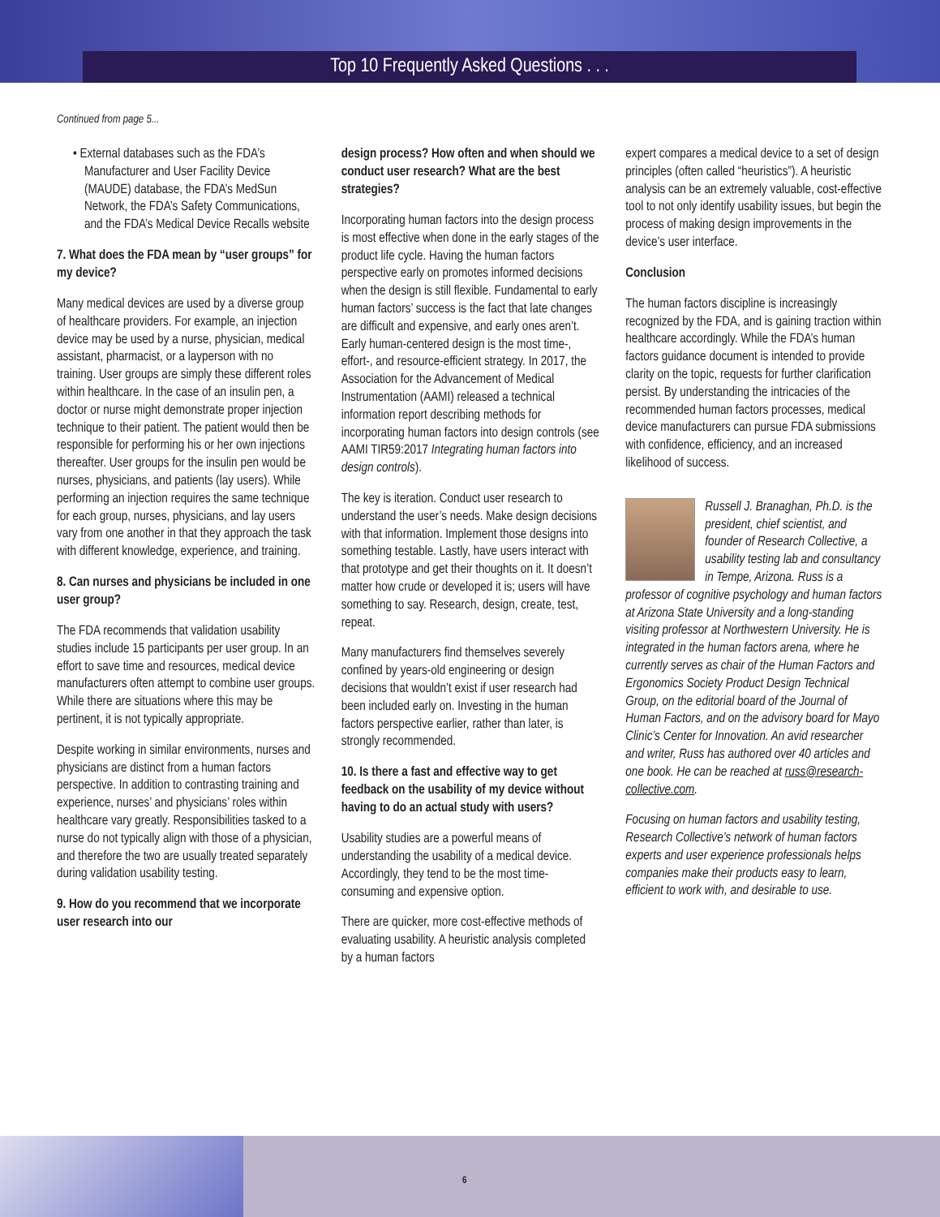Top 10 Frequently Asked Questions . . .
Continued from page 5...
• External databases such as the FDA’s Manufacturer and User Facility Device (MAUDE) database, the FDA’s MedSun Network, the FDA’s Safety Communications, and the FDA’s Medical Device Recalls website
7. What does the FDA mean by “user groups” for my device?
Many medical devices are used by a diverse group of healthcare providers. For example, an injection device may be used by a nurse, physician, medical assistant, pharmacist, or a layperson with no training. User groups are simply these different roles within healthcare. In the case of an insulin pen, a doctor or nurse might demonstrate proper injection technique to their patient. The patient would then be responsible for performing his or her own injections thereafter. User groups for the insulin pen would be nurses, physicians, and patients (lay users). While performing an injection requires the same technique for each group, nurses, physicians, and lay users vary from one another in that they approach the task with different knowledge, experience, and training.
8. Can nurses and physicians be included in one user group?
The FDA recommends that validation usability studies include 15 participants per user group. In an effort to save time and resources, medical device manufacturers often attempt to combine user groups. While there are situations where this may be pertinent, it is not typically appropriate.
Despite working in similar environments, nurses and physicians are distinct from a human factors perspective. In addition to contrasting training and experience, nurses’ and physicians’ roles within healthcare vary greatly. Responsibilities tasked to a nurse do not typically align with those of a physician, and therefore the two are usually treated separately during validation usability testing.
9. How do you recommend that we incorporate user research into our
design process? How often and when should we conduct user research? What are the best strategies?
Incorporating human factors into the design process is most effective when done in the early stages of the product life cycle. Having the human factors perspective early on promotes informed decisions when the design is still flexible. Fundamental to early human factors’ success is the fact that late changes are difficult and expensive, and early ones aren’t. Early human-centered design is the most time-, effort-, and resource-efficient strategy. In 2017, the Association for the Advancement of Medical Instrumentation (AAMI) released a technical information report describing methods for incorporating human factors into design controls (see AAMI TIR59:2017 Integrating human factors into design controls).
The key is iteration. Conduct user research to understand the user’s needs. Make design decisions with that information. Implement those designs into something testable. Lastly, have users interact with that prototype and get their thoughts on it. It doesn’t matter how crude or developed it is; users will have something to say. Research, design, create, test, repeat.
Many manufacturers find themselves severely confined by years-old engineering or design decisions that wouldn’t exist if user research had been included early on. Investing in the human factors perspective earlier, rather than later, is strongly recommended.
10. Is there a fast and effective way to get feedback on the usability of my device without having to do an actual study with users?
Usability studies are a powerful means of understanding the usability of a medical device. Accordingly, they tend to be the most time-consuming and expensive option.
There are quicker, more cost-effective methods of evaluating usability. A heuristic analysis completed by a human factors
expert compares a medical device to a set of design principles (often called “heuristics”). A heuristic analysis can be an extremely valuable, cost-effective tool to not only identify usability issues, but begin the process of making design improvements in the device’s user interface.
Conclusion
The human factors discipline is increasingly recognized by the FDA, and is gaining traction within healthcare accordingly. While the FDA’s human factors guidance document is intended to provide clarity on the topic, requests for further clarification persist. By understanding the intricacies of the recommended human factors processes, medical device manufacturers can pursue FDA submissions with confidence, efficiency, and an increased likelihood of success.
Russell J. Branaghan, Ph.D. is the president, chief scientist, and founder of Research Collective, a usability testing lab and consultancy in Tempe, Arizona. Russ is a professor of cognitive psychology and human factors at Arizona State University and a long-standing visiting professor at Northwestern University. He is integrated in the human factors arena, where he currently serves as chair of the Human Factors and Ergonomics Society Product Design Technical Group, on the editorial board of the Journal of Human Factors, and on the advisory board for Mayo Clinic’s Center for Innovation. An avid researcher and writer, Russ has authored over 40 articles and one book. He can be reached at russ@research-collective.com.
Focusing on human factors and usability testing, Research Collective’s network of human factors experts and user experience professionals helps companies make their products easy to learn, efficient to work with, and desirable to use.
6